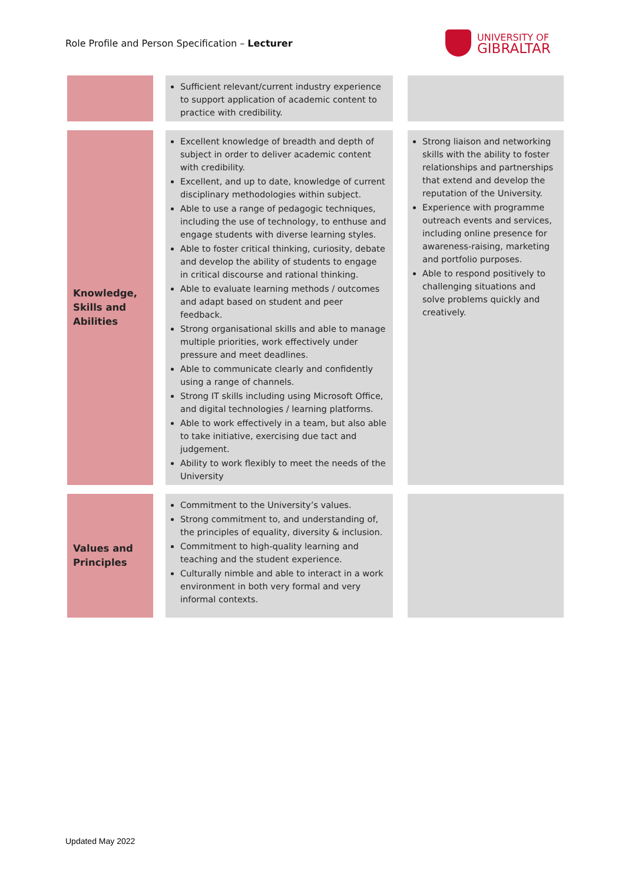Role Profile and Person Specification – Lecturer
UNIVERSITY OF
GIBRALTAR
| | Sufficient relevant/current industry experience to support application of academic content to practice with credibility. | |
| Knowledge, Skills and Abilities | Excellent knowledge of breadth and depth of subject in order to deliver academic content with credibility. Excellent, and up to date, knowledge of current disciplinary methodologies within subject. Able to use a range of pedagogic techniques, including the use of technology, to enthuse and engage students with diverse learning styles. Able to foster critical thinking, curiosity, debate and develop the ability of students to engage in critical discourse and rational thinking. Able to evaluate learning methods / outcomes and adapt based on student and peer feedback. Strong organisational skills and able to manage multiple priorities, work effectively under pressure and meet deadlines. Able to communicate clearly and confidently using a range of channels. Strong IT skills including using Microsoft Office, and digital technologies / learning platforms. Able to work effectively in a team, but also able to take initiative, exercising due tact and judgement. Ability to work flexibly to meet the needs of the University | Strong liaison and networking skills with the ability to foster relationships and partnerships that extend and develop the reputation of the University. Experience with programme outreach events and services, including online presence for awareness-raising, marketing and portfolio purposes. Able to respond positively to challenging situations and solve problems quickly and creatively. |
| Values and Principles | Commitment to the University’s values. Strong commitment to, and understanding of, the principles of equality, diversity & inclusion. Commitment to high-quality learning and teaching and the student experience. Culturally nimble and able to interact in a work environment in both very formal and very informal contexts. | |
Updated May 2022